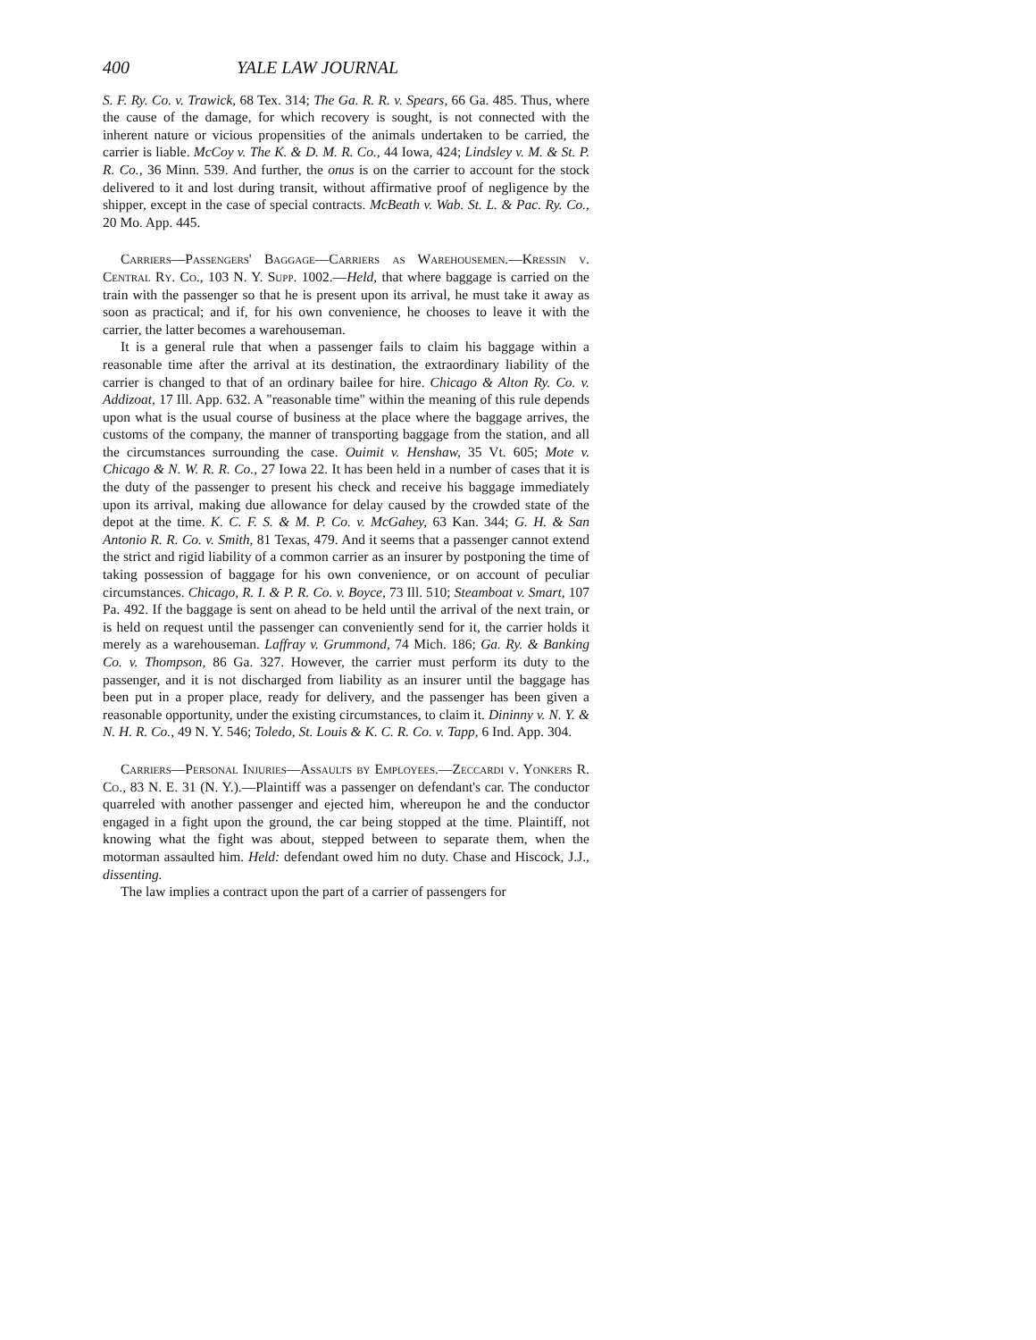400 YALE LAW JOURNAL
S. F. Ry. Co. v. Trawick, 68 Tex. 314; The Ga. R. R. v. Spears, 66 Ga. 485. Thus, where the cause of the damage, for which recovery is sought, is not connected with the inherent nature or vicious propensities of the animals undertaken to be carried, the carrier is liable. McCoy v. The K. & D. M. R. Co., 44 Iowa, 424; Lindsley v. M. & St. P. R. Co., 36 Minn. 539. And further, the onus is on the carrier to account for the stock delivered to it and lost during transit, without affirmative proof of negligence by the shipper, except in the case of special contracts. McBeath v. Wab. St. L. & Pac. Ry. Co., 20 Mo. App. 445.
Carriers—Passengers' Baggage—Carriers as Warehousemen.—Kressin v. Central Ry. Co., 103 N. Y. Supp. 1002.—Held, that where baggage is carried on the train with the passenger so that he is present upon its arrival, he must take it away as soon as practical; and if, for his own convenience, he chooses to leave it with the carrier, the latter becomes a warehouseman.
It is a general rule that when a passenger fails to claim his baggage within a reasonable time after the arrival at its destination, the extraordinary liability of the carrier is changed to that of an ordinary bailee for hire. Chicago & Alton Ry. Co. v. Addizoat, 17 Ill. App. 632. A "reasonable time" within the meaning of this rule depends upon what is the usual course of business at the place where the baggage arrives, the customs of the company, the manner of transporting baggage from the station, and all the circumstances surrounding the case. Ouimit v. Henshaw, 35 Vt. 605; Mote v. Chicago & N. W. R. R. Co., 27 Iowa 22. It has been held in a number of cases that it is the duty of the passenger to present his check and receive his baggage immediately upon its arrival, making due allowance for delay caused by the crowded state of the depot at the time. K. C. F. S. & M. P. Co. v. McGahey, 63 Kan. 344; G. H. & San Antonio R. R. Co. v. Smith, 81 Texas, 479. And it seems that a passenger cannot extend the strict and rigid liability of a common carrier as an insurer by postponing the time of taking possession of baggage for his own convenience, or on account of peculiar circumstances. Chicago, R. I. & P. R. Co. v. Boyce, 73 Ill. 510; Steamboat v. Smart, 107 Pa. 492. If the baggage is sent on ahead to be held until the arrival of the next train, or is held on request until the passenger can conveniently send for it, the carrier holds it merely as a warehouseman. Laffray v. Grummond, 74 Mich. 186; Ga. Ry. & Banking Co. v. Thompson, 86 Ga. 327. However, the carrier must perform its duty to the passenger, and it is not discharged from liability as an insurer until the baggage has been put in a proper place, ready for delivery, and the passenger has been given a reasonable opportunity, under the existing circumstances, to claim it. Dininny v. N. Y. & N. H. R. Co., 49 N. Y. 546; Toledo, St. Louis & K. C. R. Co. v. Tapp, 6 Ind. App. 304.
Carriers—Personal Injuries—Assaults by Employees.—Zeccardi v. Yonkers R. Co., 83 N. E. 31 (N. Y.).—Plaintiff was a passenger on defendant's car. The conductor quarreled with another passenger and ejected him, whereupon he and the conductor engaged in a fight upon the ground, the car being stopped at the time. Plaintiff, not knowing what the fight was about, stepped between to separate them, when the motorman assaulted him. Held: defendant owed him no duty. Chase and Hiscock, J.J., dissenting.
The law implies a contract upon the part of a carrier of passengers for